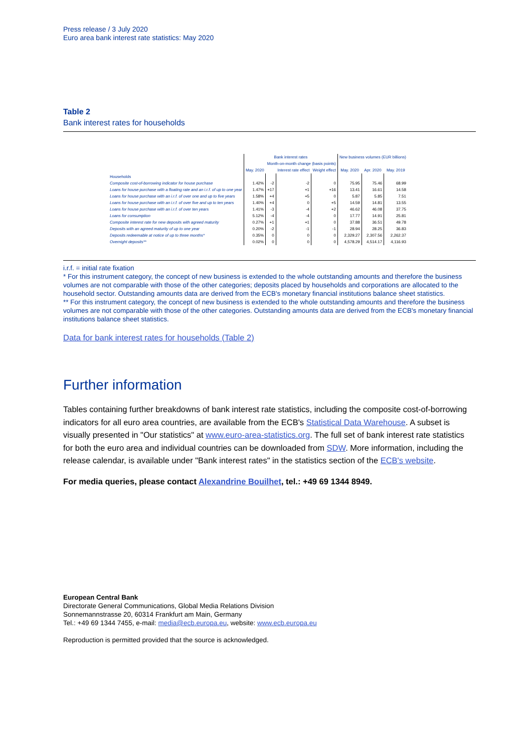Press release / 3 July 2020
Euro area bank interest rate statistics: May 2020
Table 2
Bank interest rates for households
| | Bank interest rates | | | | New business volumes (EUR billions) | | |
| --- | --- | --- | --- | --- | --- | --- | --- |
| | | Month-on-month change (basis points) | | | | | |
| | May. 2020 | | Interest rate effect | Weight effect | May. 2020 | Apr. 2020 | May. 2019 |
| Households | | | | | | | |
| Composite cost-of-borrowing indicator for house purchase | 1.42% | -2 | -2 | 0 | 75.95 | 75.46 | 68.99 |
| Loans for house purchase with a floating rate and an i.r.f. of up to one year | 1.47% | +17 | +1 | +16 | 13.41 | 16.61 | 14.58 |
| Loans for house purchase with an i.r.f. of over one and up to five years | 1.58% | +4 | +5 | 0 | 5.87 | 5.85 | 7.51 |
| Loans for house purchase with an i.r.f. of over five and up to ten years | 1.40% | +4 | 0 | +5 | 14.59 | 14.81 | 13.55 |
| Loans for house purchase with an i.r.f. of over ten years | 1.41% | -3 | -4 | +2 | 46.62 | 46.08 | 37.75 |
| Loans for consumption | 5.12% | -4 | -4 | 0 | 17.77 | 14.91 | 25.81 |
| Composite interest rate for new deposits with agreed maturity | 0.27% | +1 | +1 | 0 | 37.88 | 36.51 | 49.78 |
| Deposits with an agreed maturity of up to one year | 0.20% | -2 | -1 | -1 | 28.94 | 28.25 | 36.83 |
| Deposits redeemable at notice of up to three months* | 0.35% | 0 | 0 | 0 | 2,329.27 | 2,307.56 | 2,262.37 |
| Overnight deposits** | 0.02% | 0 | 0 | 0 | 4,578.29 | 4,514.17 | 4,116.93 |
i.r.f. = initial rate fixation
* For this instrument category, the concept of new business is extended to the whole outstanding amounts and therefore the business volumes are not comparable with those of the other categories; deposits placed by households and corporations are allocated to the household sector. Outstanding amounts data are derived from the ECB's monetary financial institutions balance sheet statistics.
** For this instrument category, the concept of new business is extended to the whole outstanding amounts and therefore the business volumes are not comparable with those of the other categories. Outstanding amounts data are derived from the ECB's monetary financial institutions balance sheet statistics.
Data for bank interest rates for households (Table 2)
Further information
Tables containing further breakdowns of bank interest rate statistics, including the composite cost-of-borrowing indicators for all euro area countries, are available from the ECB's Statistical Data Warehouse. A subset is visually presented in "Our statistics" at www.euro-area-statistics.org. The full set of bank interest rate statistics for both the euro area and individual countries can be downloaded from SDW. More information, including the release calendar, is available under "Bank interest rates" in the statistics section of the ECB's website.
For media queries, please contact Alexandrine Bouilhet, tel.: +49 69 1344 8949.
European Central Bank
Directorate General Communications, Global Media Relations Division
Sonnemannstrasse 20, 60314 Frankfurt am Main, Germany
Tel.: +49 69 1344 7455, e-mail: media@ecb.europa.eu, website: www.ecb.europa.eu
Reproduction is permitted provided that the source is acknowledged.